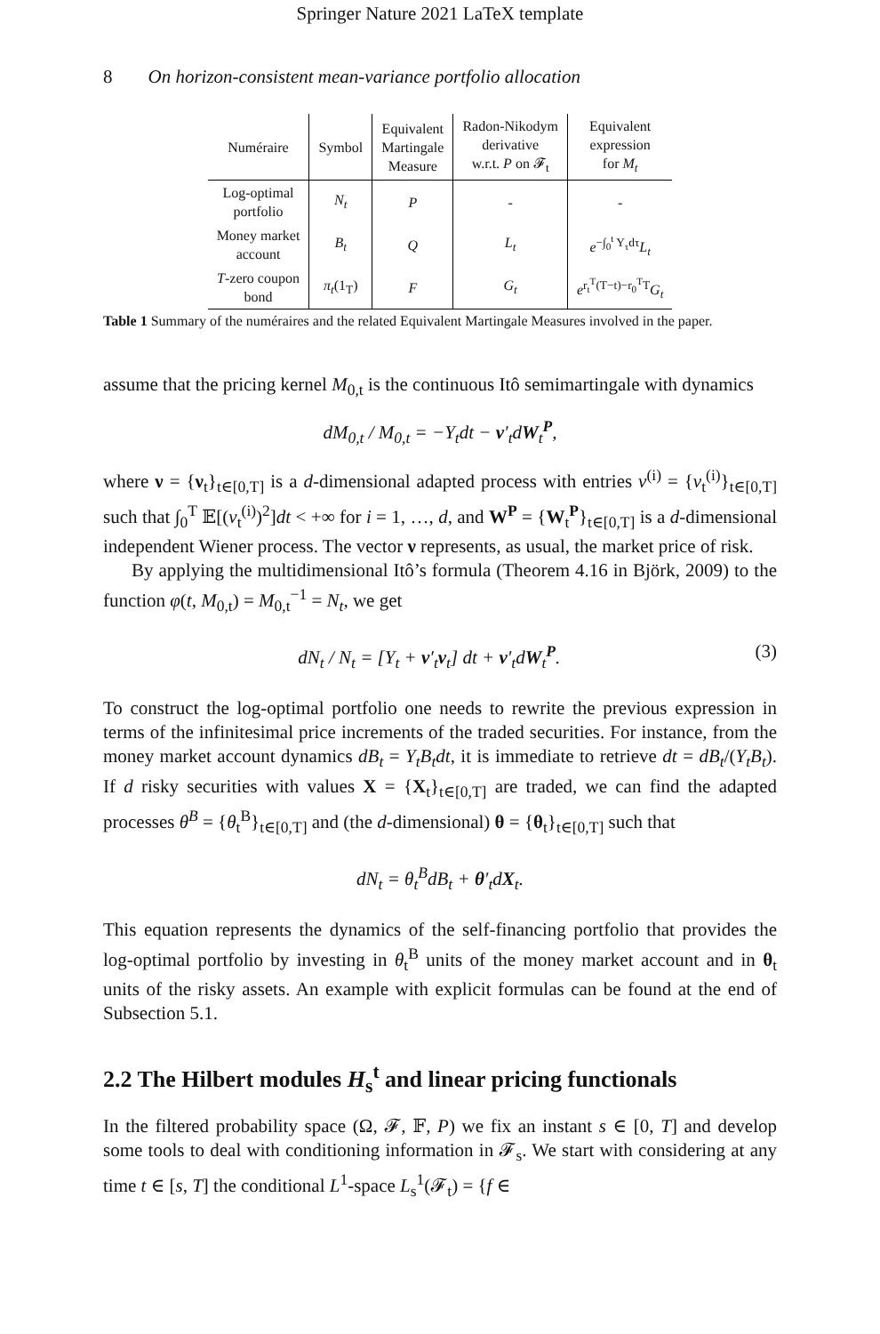Springer Nature 2021 LaTeX template
8 On horizon-consistent mean-variance portfolio allocation
| Numéraire | Symbol | Equivalent Martingale Measure | Radon-Nikodym derivative w.r.t. P on 𝓕<sub>t</sub> | Equivalent expression for M<sub>t</sub> |
| --- | --- | --- | --- | --- |
| Log-optimal portfolio | N<sub>t</sub> | P | - | - |
| Money market account | B<sub>t</sub> | Q | L<sub>t</sub> | e<sup>−∫<sub>0</sub><sup>t</sup> Y<sub>τ</sub>dτ</sup> L<sub>t</sub> |
| T -zero coupon bond | π<sub>t</sub> (1<sub>T</sub>) | F | G<sub>t</sub> | e<sup>r<sub>t</sub><sup>T</sup>(T−t)−r<sub>0</sub><sup>T</sup>T</sup> G<sub>t</sub> |
Table 1 Summary of the numéraires and the related Equivalent Martingale Measures involved in the paper.
assume that the pricing kernel M<sub>0,t</sub> is the continuous Itô semimartingale with dynamics
dM<sub>0,t</sub> / M<sub>0,t</sub> = −Y<sub>t</sub>dt − ν′<sub>t</sub>dW<sub>t</sub><sup>P</sup>,
where ν = {ν<sub>t</sub>}<sub>t∈[0,T]</sub> is a d-dimensional adapted process with entries ν<sup>(i)</sup> = {ν<sub>t</sub><sup>(i)</sup>}<sub>t∈[0,T]</sub> such that ∫<sub>0</sub><sup>T</sup> 𝔼[(ν<sub>t</sub><sup>(i)</sup>)<sup>2</sup>]dt < +∞ for i = 1, …, d, and W<sup>P</sup> = {W<sub>t</sub><sup>P</sup>}<sub>t∈[0,T]</sub> is a d-dimensional independent Wiener process. The vector ν represents, as usual, the market price of risk.
By applying the multidimensional Itô’s formula (Theorem 4.16 in Björk, 2009) to the function φ(t, M<sub>0,t</sub>) = M<sub>0,t</sub><sup>−1</sup> = N<sub>t</sub>, we get
dN<sub>t</sub> / N<sub>t</sub> = [Y<sub>t</sub> + ν′<sub>t</sub>ν<sub>t</sub>] dt + ν′<sub>t</sub>dW<sub>t</sub><sup>P</sup>. (3)
To construct the log-optimal portfolio one needs to rewrite the previous expression in terms of the infinitesimal price increments of the traded securities. For instance, from the money market account dynamics dB<sub>t</sub> = Y<sub>t</sub>B<sub>t</sub>dt, it is immediate to retrieve dt = dB<sub>t</sub>/(Y<sub>t</sub>B<sub>t</sub>). If d risky securities with values X = {X<sub>t</sub>}<sub>t∈[0,T]</sub> are traded, we can find the adapted processes θ<sup>B</sup> = {θ<sub>t</sub><sup>B</sup>}<sub>t∈[0,T]</sub> and (the d-dimensional) θ = {θ<sub>t</sub>}<sub>t∈[0,T]</sub> such that
dN<sub>t</sub> = θ<sub>t</sub><sup>B</sup>dB<sub>t</sub> + θ′<sub>t</sub>dX<sub>t</sub>.
This equation represents the dynamics of the self-financing portfolio that provides the log-optimal portfolio by investing in θ<sub>t</sub><sup>B</sup> units of the money market account and in θ<sub>t</sub> units of the risky assets. An example with explicit formulas can be found at the end of Subsection 5.1.
2.2 The Hilbert modules H<sub>s</sub><sup>t</sup> and linear pricing functionals
In the filtered probability space (Ω, 𝓕, 𝔽, P) we fix an instant s ∈ [0, T] and develop some tools to deal with conditioning information in 𝓕<sub>s</sub>. We start with considering at any time t ∈ [s, T] the conditional L<sup>1</sup>-space L<sub>s</sub><sup>1</sup>(𝓕<sub>t</sub>) = {f ∈